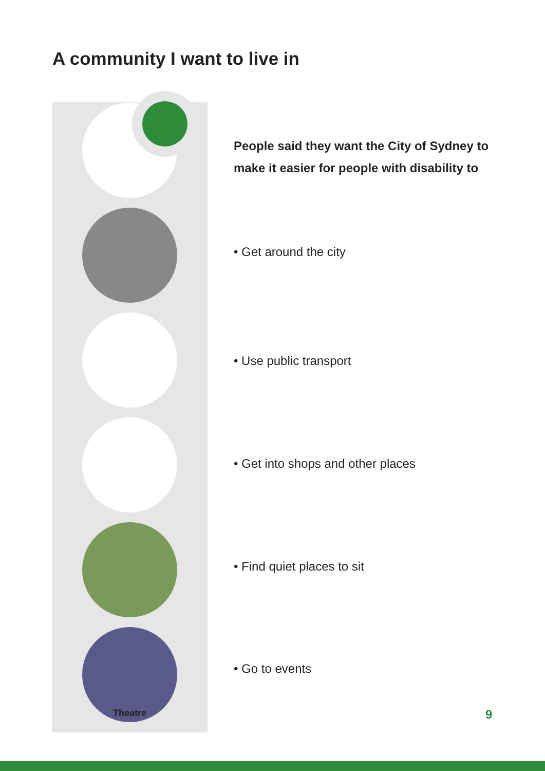A community I want to live in
Theatre
People said they want the City of Sydney to make it easier for people with disability to
• Get around the city
• Use public transport
• Get into shops and other places
• Find quiet places to sit
• Go to events
9